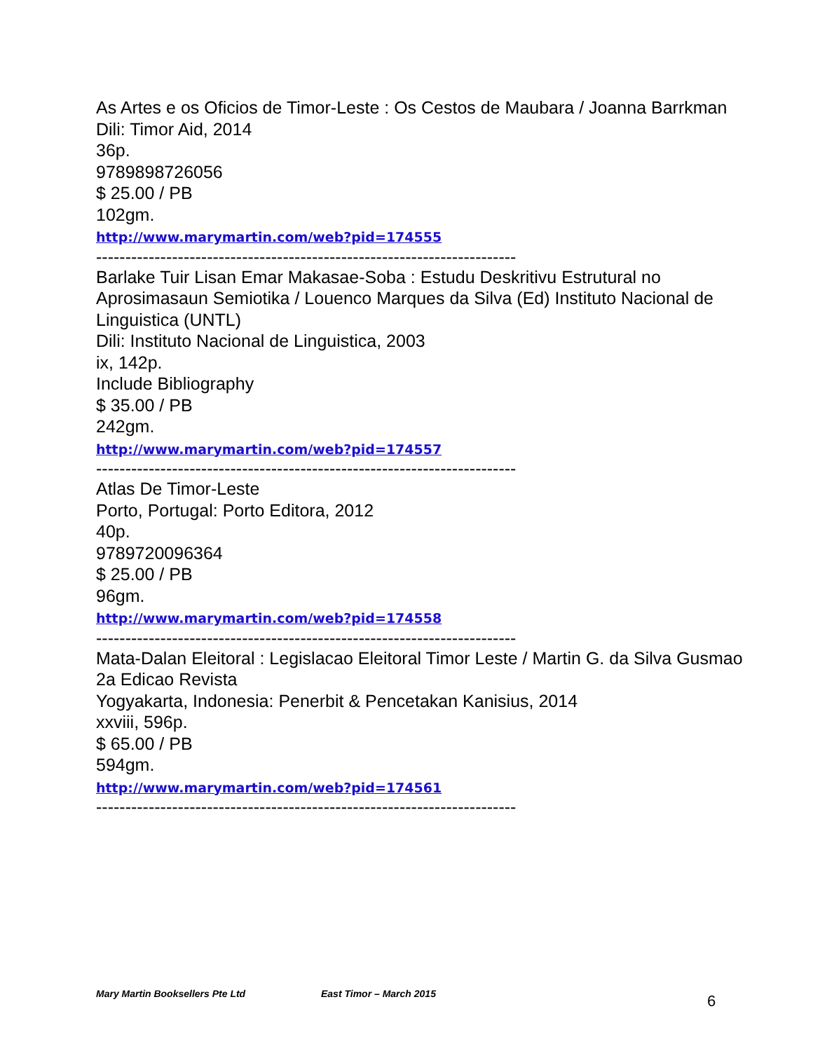As Artes e os Oficios de Timor-Leste : Os Cestos de Maubara / Joanna Barrkman
Dili: Timor Aid, 2014
36p.
9789898726056
$ 25.00 / PB
102gm.
http://www.marymartin.com/web?pid=174555
------------------------------------------------------------------------
Barlake Tuir Lisan Emar Makasae-Soba : Estudu Deskritivu Estrutural no Aprosimasaun Semiotika / Louenco Marques da Silva (Ed) Instituto Nacional de Linguistica (UNTL)
Dili: Instituto Nacional de Linguistica, 2003
ix, 142p.
Include Bibliography
$ 35.00 / PB
242gm.
http://www.marymartin.com/web?pid=174557
------------------------------------------------------------------------
Atlas De Timor-Leste
Porto, Portugal: Porto Editora, 2012
40p.
9789720096364
$ 25.00 / PB
96gm.
http://www.marymartin.com/web?pid=174558
------------------------------------------------------------------------
Mata-Dalan Eleitoral : Legislacao Eleitoral Timor Leste / Martin G. da Silva Gusmao
2a Edicao Revista
Yogyakarta, Indonesia: Penerbit & Pencetakan Kanisius, 2014
xxviii, 596p.
$ 65.00 / PB
594gm.
http://www.marymartin.com/web?pid=174561
------------------------------------------------------------------------
Mary Martin Booksellers Pte Ltd East Timor – March 2015 6